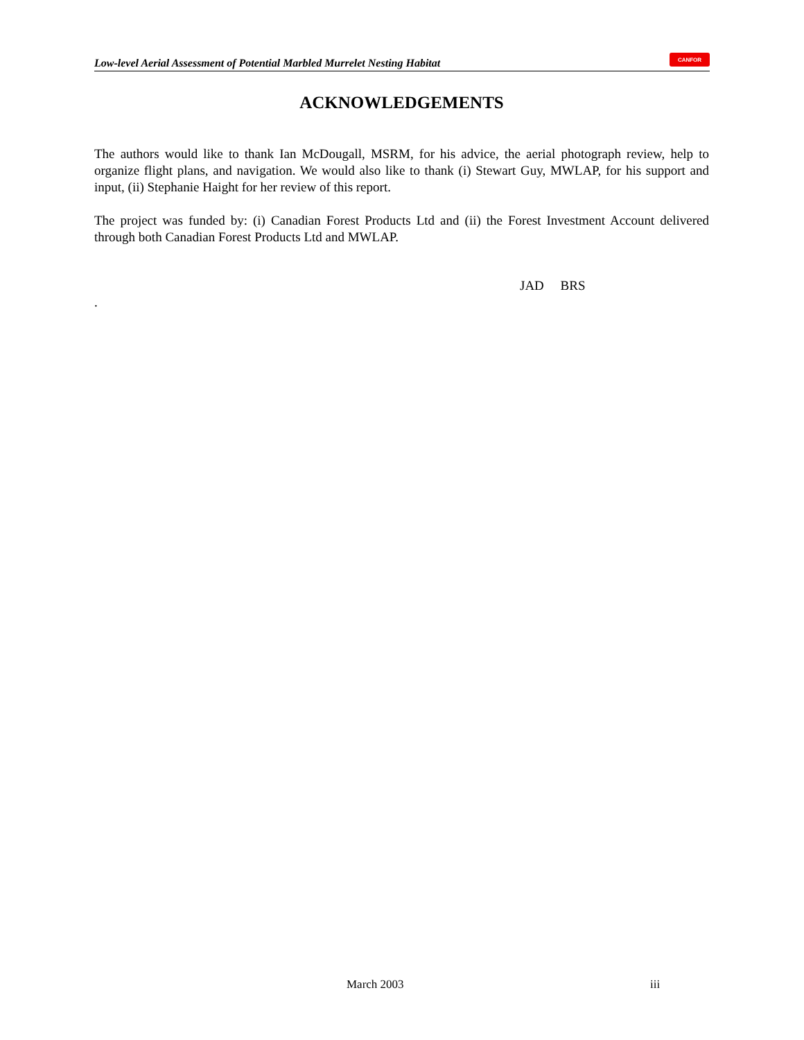Low-level Aerial Assessment of Potential Marbled Murrelet Nesting Habitat
CANFOR
ACKNOWLEDGEMENTS
The authors would like to thank Ian McDougall, MSRM, for his advice, the aerial photograph review, help to organize flight plans, and navigation. We would also like to thank (i) Stewart Guy, MWLAP, for his support and input, (ii) Stephanie Haight for her review of this report.
The project was funded by: (i) Canadian Forest Products Ltd and (ii) the Forest Investment Account delivered through both Canadian Forest Products Ltd and MWLAP.
JAD BRS
.
March 2003 iii